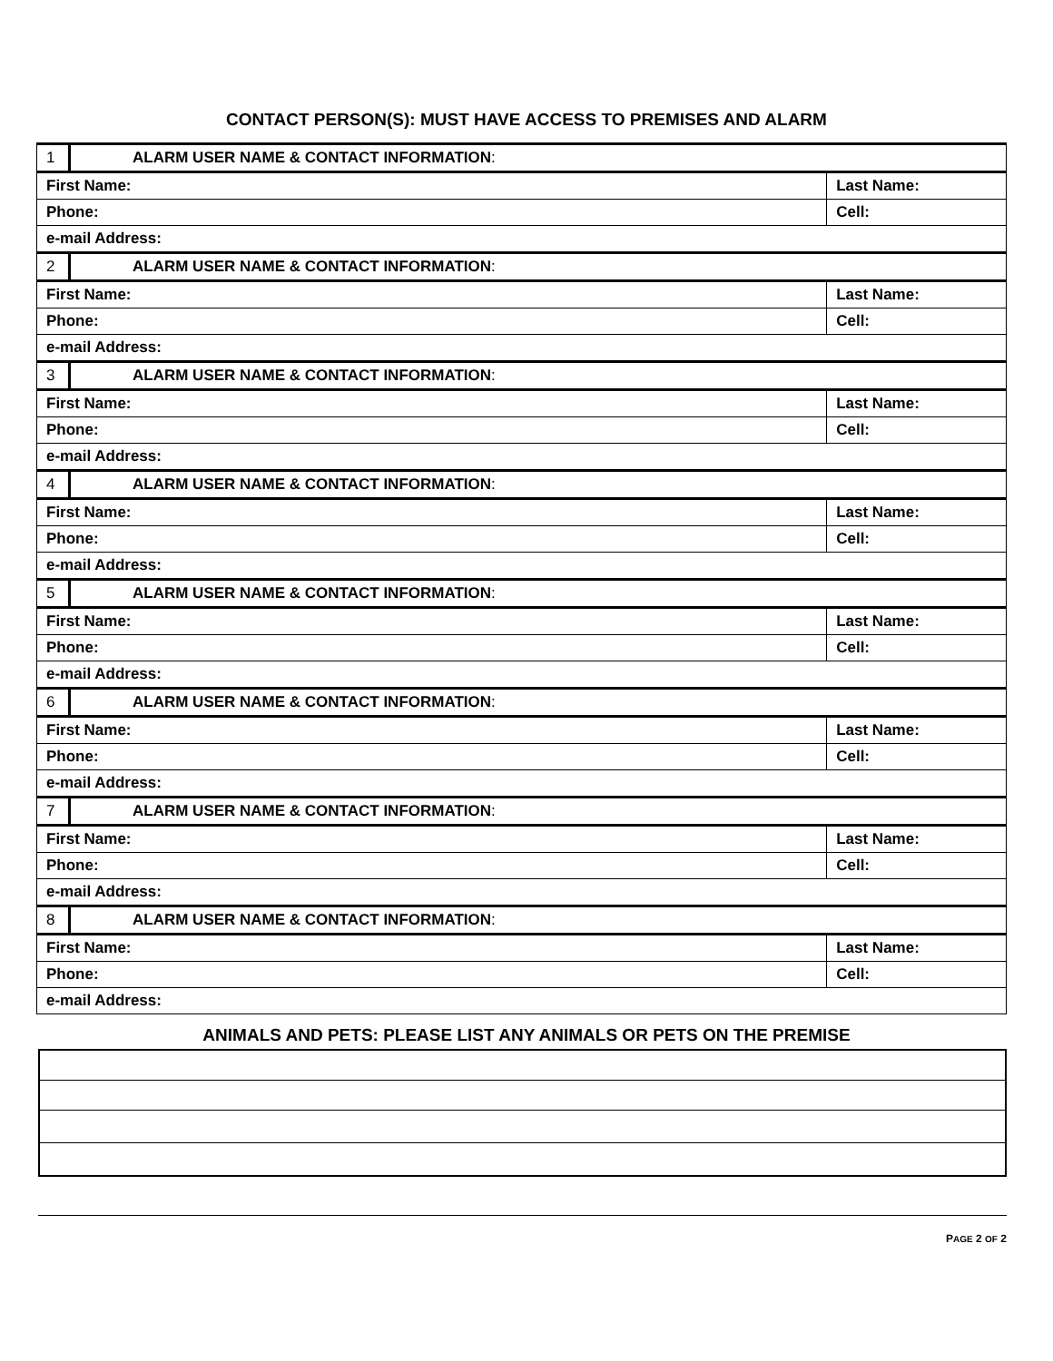CONTACT PERSON(S): MUST HAVE ACCESS TO PREMISES AND ALARM
| 1 | ALARM USER NAME & CONTACT INFORMATION : | |
| First Name: | | Last Name: |
| Phone: | | Cell: |
| e-mail Address: | | |
| 2 | ALARM USER NAME & CONTACT INFORMATION : | |
| First Name: | | Last Name: |
| Phone: | | Cell: |
| e-mail Address: | | |
| 3 | ALARM USER NAME & CONTACT INFORMATION : | |
| First Name: | | Last Name: |
| Phone: | | Cell: |
| e-mail Address: | | |
| 4 | ALARM USER NAME & CONTACT INFORMATION : | |
| First Name: | | Last Name: |
| Phone: | | Cell: |
| e-mail Address: | | |
| 5 | ALARM USER NAME & CONTACT INFORMATION : | |
| First Name: | | Last Name: |
| Phone: | | Cell: |
| e-mail Address: | | |
| 6 | ALARM USER NAME & CONTACT INFORMATION : | |
| First Name: | | Last Name: |
| Phone: | | Cell: |
| e-mail Address: | | |
| 7 | ALARM USER NAME & CONTACT INFORMATION : | |
| First Name: | | Last Name: |
| Phone: | | Cell: |
| e-mail Address: | | |
| 8 | ALARM USER NAME & CONTACT INFORMATION : | |
| First Name: | | Last Name: |
| Phone: | | Cell: |
| e-mail Address: | | |
ANIMALS AND PETS: PLEASE LIST ANY ANIMALS OR PETS ON THE PREMISE
PAGE 2 OF 2